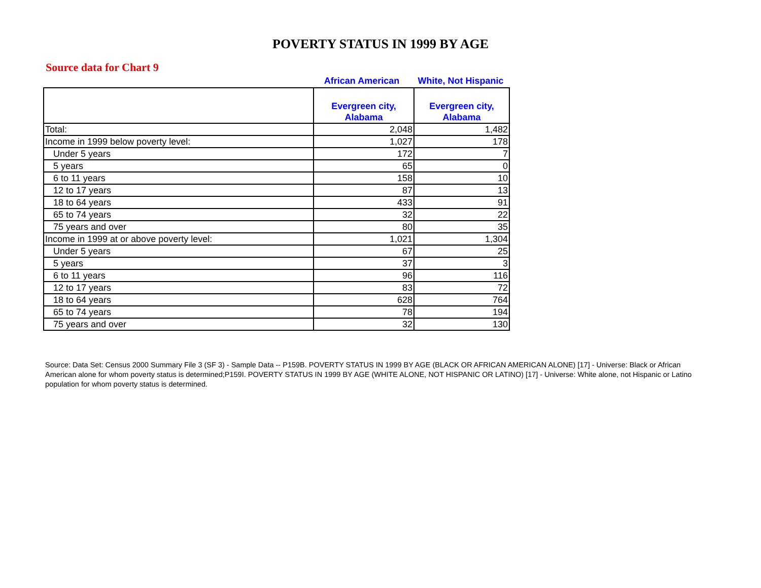POVERTY STATUS IN 1999 BY AGE
Source data for Chart 9
| | African American | White, Not Hispanic |
| --- | --- | --- |
| | Evergreen city, Alabama | Evergreen city, Alabama |
| --- | --- | --- |
| Total: | 2,048 | 1,482 |
| Income in 1999 below poverty level: | 1,027 | 178 |
| Under 5 years | 172 | 7 |
| 5 years | 65 | 0 |
| 6 to 11 years | 158 | 10 |
| 12 to 17 years | 87 | 13 |
| 18 to 64 years | 433 | 91 |
| 65 to 74 years | 32 | 22 |
| 75 years and over | 80 | 35 |
| Income in 1999 at or above poverty level: | 1,021 | 1,304 |
| Under 5 years | 67 | 25 |
| 5 years | 37 | 3 |
| 6 to 11 years | 96 | 116 |
| 12 to 17 years | 83 | 72 |
| 18 to 64 years | 628 | 764 |
| 65 to 74 years | 78 | 194 |
| 75 years and over | 32 | 130 |
Source: Data Set: Census 2000 Summary File 3 (SF 3) - Sample Data -- P159B. POVERTY STATUS IN 1999 BY AGE (BLACK OR AFRICAN AMERICAN ALONE) [17] - Universe: Black or African American alone for whom poverty status is determined;P159I. POVERTY STATUS IN 1999 BY AGE (WHITE ALONE, NOT HISPANIC OR LATINO) [17] - Universe: White alone, not Hispanic or Latino population for whom poverty status is determined.